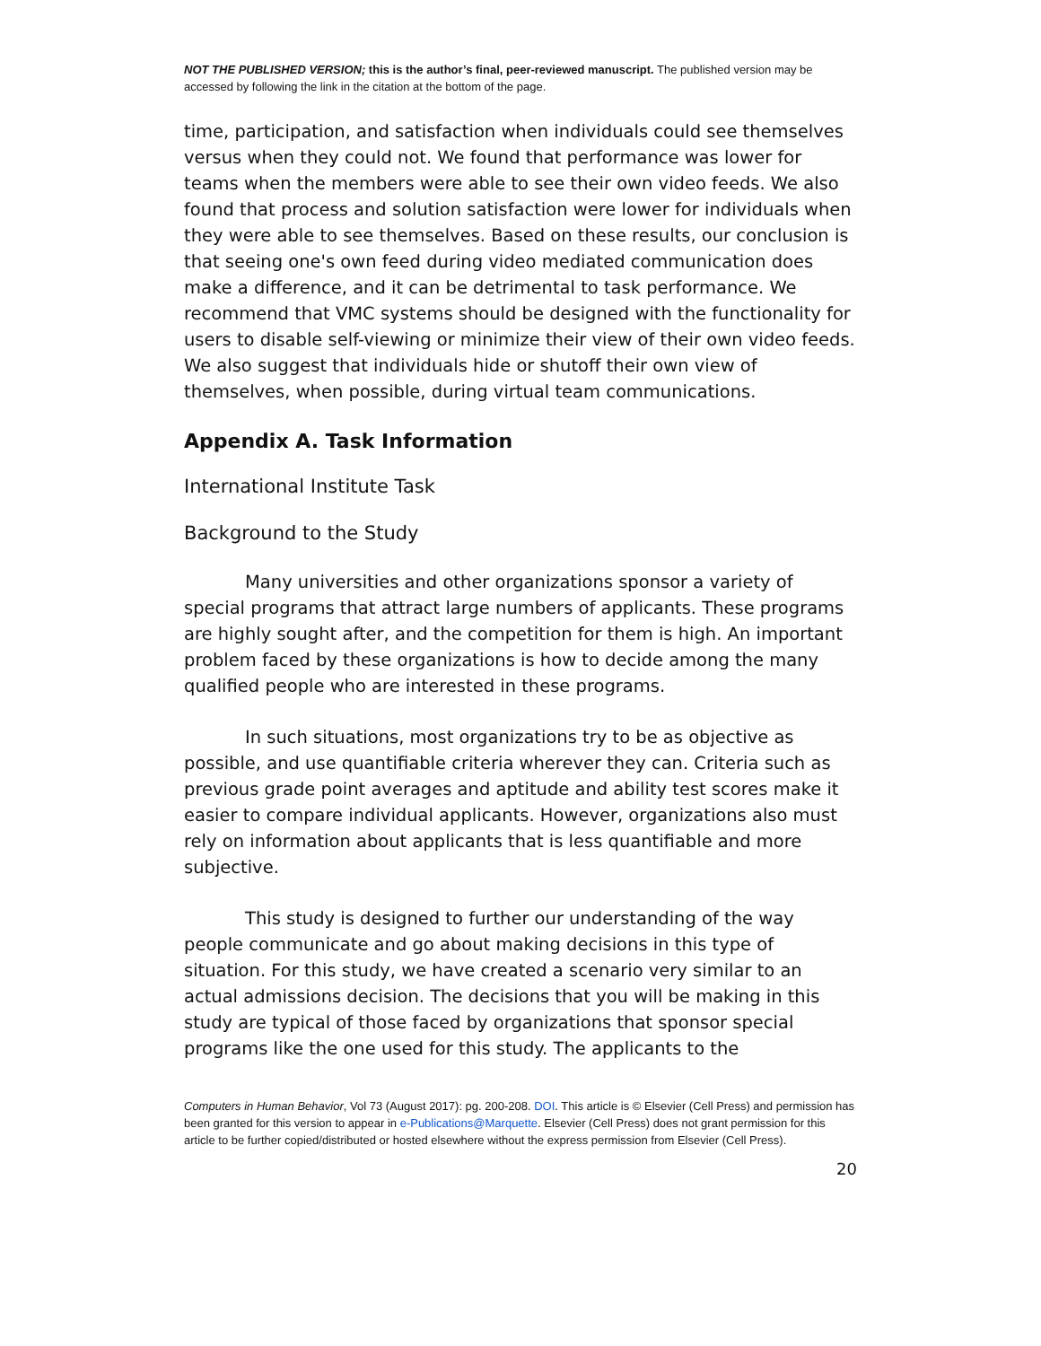NOT THE PUBLISHED VERSION; this is the author’s final, peer-reviewed manuscript. The published version may be accessed by following the link in the citation at the bottom of the page.
time, participation, and satisfaction when individuals could see themselves versus when they could not. We found that performance was lower for teams when the members were able to see their own video feeds. We also found that process and solution satisfaction were lower for individuals when they were able to see themselves. Based on these results, our conclusion is that seeing one's own feed during video mediated communication does make a difference, and it can be detrimental to task performance. We recommend that VMC systems should be designed with the functionality for users to disable self-viewing or minimize their view of their own video feeds. We also suggest that individuals hide or shutoff their own view of themselves, when possible, during virtual team communications.
Appendix A. Task Information
International Institute Task
Background to the Study
Many universities and other organizations sponsor a variety of special programs that attract large numbers of applicants. These programs are highly sought after, and the competition for them is high. An important problem faced by these organizations is how to decide among the many qualified people who are interested in these programs.
In such situations, most organizations try to be as objective as possible, and use quantifiable criteria wherever they can. Criteria such as previous grade point averages and aptitude and ability test scores make it easier to compare individual applicants. However, organizations also must rely on information about applicants that is less quantifiable and more subjective.
This study is designed to further our understanding of the way people communicate and go about making decisions in this type of situation. For this study, we have created a scenario very similar to an actual admissions decision. The decisions that you will be making in this study are typical of those faced by organizations that sponsor special programs like the one used for this study. The applicants to the
Computers in Human Behavior, Vol 73 (August 2017): pg. 200-208. DOI. This article is © Elsevier (Cell Press) and permission has been granted for this version to appear in e-Publications@Marquette. Elsevier (Cell Press) does not grant permission for this article to be further copied/distributed or hosted elsewhere without the express permission from Elsevier (Cell Press).
20